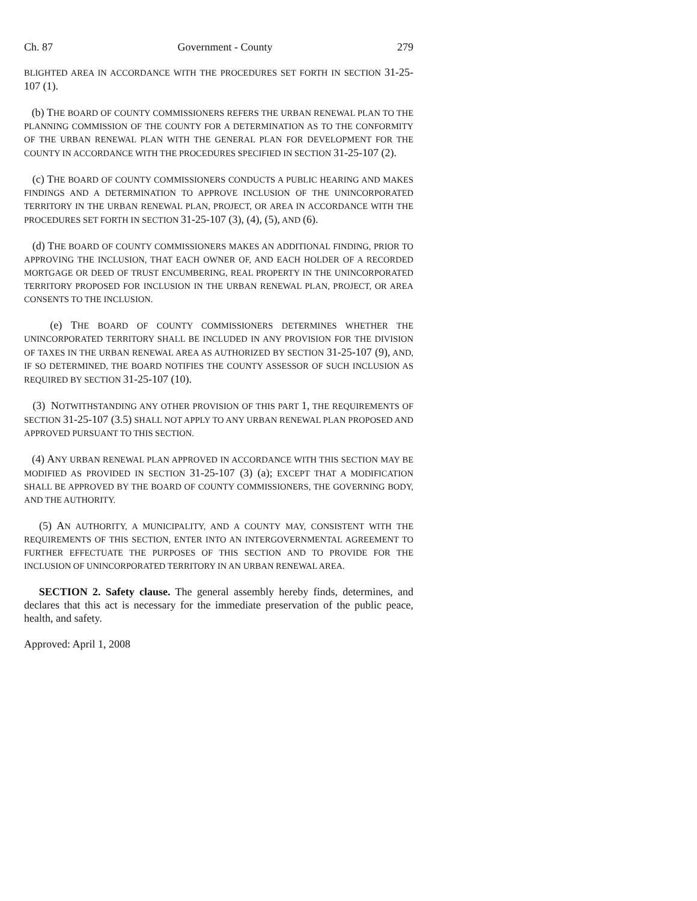Ch. 87 Government - County 279
BLIGHTED AREA IN ACCORDANCE WITH THE PROCEDURES SET FORTH IN SECTION 31-25-107 (1).
(b) THE BOARD OF COUNTY COMMISSIONERS REFERS THE URBAN RENEWAL PLAN TO THE PLANNING COMMISSION OF THE COUNTY FOR A DETERMINATION AS TO THE CONFORMITY OF THE URBAN RENEWAL PLAN WITH THE GENERAL PLAN FOR DEVELOPMENT FOR THE COUNTY IN ACCORDANCE WITH THE PROCEDURES SPECIFIED IN SECTION 31-25-107 (2).
(c) THE BOARD OF COUNTY COMMISSIONERS CONDUCTS A PUBLIC HEARING AND MAKES FINDINGS AND A DETERMINATION TO APPROVE INCLUSION OF THE UNINCORPORATED TERRITORY IN THE URBAN RENEWAL PLAN, PROJECT, OR AREA IN ACCORDANCE WITH THE PROCEDURES SET FORTH IN SECTION 31-25-107 (3), (4), (5), AND (6).
(d) THE BOARD OF COUNTY COMMISSIONERS MAKES AN ADDITIONAL FINDING, PRIOR TO APPROVING THE INCLUSION, THAT EACH OWNER OF, AND EACH HOLDER OF A RECORDED MORTGAGE OR DEED OF TRUST ENCUMBERING, REAL PROPERTY IN THE UNINCORPORATED TERRITORY PROPOSED FOR INCLUSION IN THE URBAN RENEWAL PLAN, PROJECT, OR AREA CONSENTS TO THE INCLUSION.
(e) THE BOARD OF COUNTY COMMISSIONERS DETERMINES WHETHER THE UNINCORPORATED TERRITORY SHALL BE INCLUDED IN ANY PROVISION FOR THE DIVISION OF TAXES IN THE URBAN RENEWAL AREA AS AUTHORIZED BY SECTION 31-25-107 (9), AND, IF SO DETERMINED, THE BOARD NOTIFIES THE COUNTY ASSESSOR OF SUCH INCLUSION AS REQUIRED BY SECTION 31-25-107 (10).
(3) NOTWITHSTANDING ANY OTHER PROVISION OF THIS PART 1, THE REQUIREMENTS OF SECTION 31-25-107 (3.5) SHALL NOT APPLY TO ANY URBAN RENEWAL PLAN PROPOSED AND APPROVED PURSUANT TO THIS SECTION.
(4) ANY URBAN RENEWAL PLAN APPROVED IN ACCORDANCE WITH THIS SECTION MAY BE MODIFIED AS PROVIDED IN SECTION 31-25-107 (3) (a); EXCEPT THAT A MODIFICATION SHALL BE APPROVED BY THE BOARD OF COUNTY COMMISSIONERS, THE GOVERNING BODY, AND THE AUTHORITY.
(5) AN AUTHORITY, A MUNICIPALITY, AND A COUNTY MAY, CONSISTENT WITH THE REQUIREMENTS OF THIS SECTION, ENTER INTO AN INTERGOVERNMENTAL AGREEMENT TO FURTHER EFFECTUATE THE PURPOSES OF THIS SECTION AND TO PROVIDE FOR THE INCLUSION OF UNINCORPORATED TERRITORY IN AN URBAN RENEWAL AREA.
SECTION 2. Safety clause. The general assembly hereby finds, determines, and declares that this act is necessary for the immediate preservation of the public peace, health, and safety.
Approved: April 1, 2008